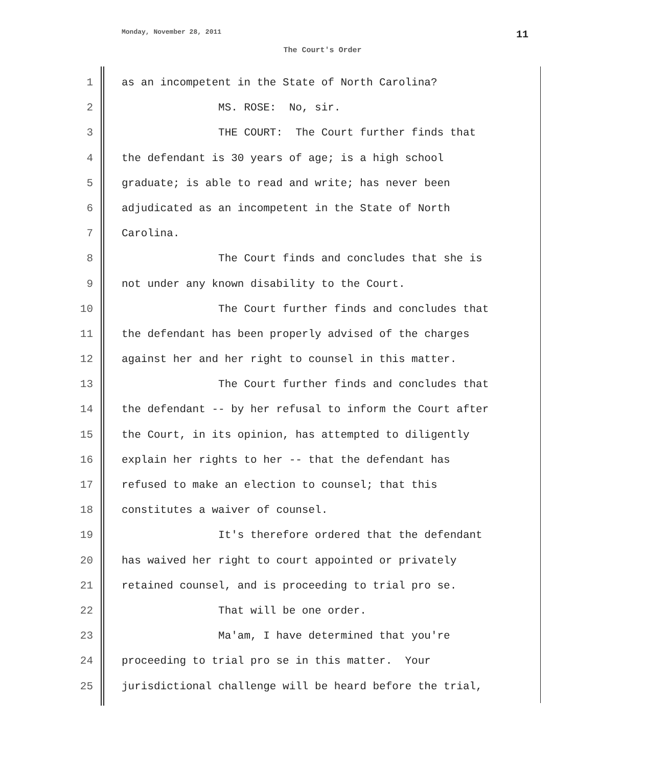Monday, November 28, 2011 11
The Court's Order
1 as an incompetent in the State of North Carolina?
2 MS. ROSE: No, sir.
3 THE COURT: The Court further finds that
4 the defendant is 30 years of age; is a high school
5 graduate; is able to read and write; has never been
6 adjudicated as an incompetent in the State of North
7 Carolina.
8 The Court finds and concludes that she is
9 not under any known disability to the Court.
10 The Court further finds and concludes that
11 the defendant has been properly advised of the charges
12 against her and her right to counsel in this matter.
13 The Court further finds and concludes that
14 the defendant -- by her refusal to inform the Court after
15 the Court, in its opinion, has attempted to diligently
16 explain her rights to her -- that the defendant has
17 refused to make an election to counsel; that this
18 constitutes a waiver of counsel.
19 It's therefore ordered that the defendant
20 has waived her right to court appointed or privately
21 retained counsel, and is proceeding to trial pro se.
22 That will be one order.
23 Ma'am, I have determined that you're
24 proceeding to trial pro se in this matter. Your
25 jurisdictional challenge will be heard before the trial,